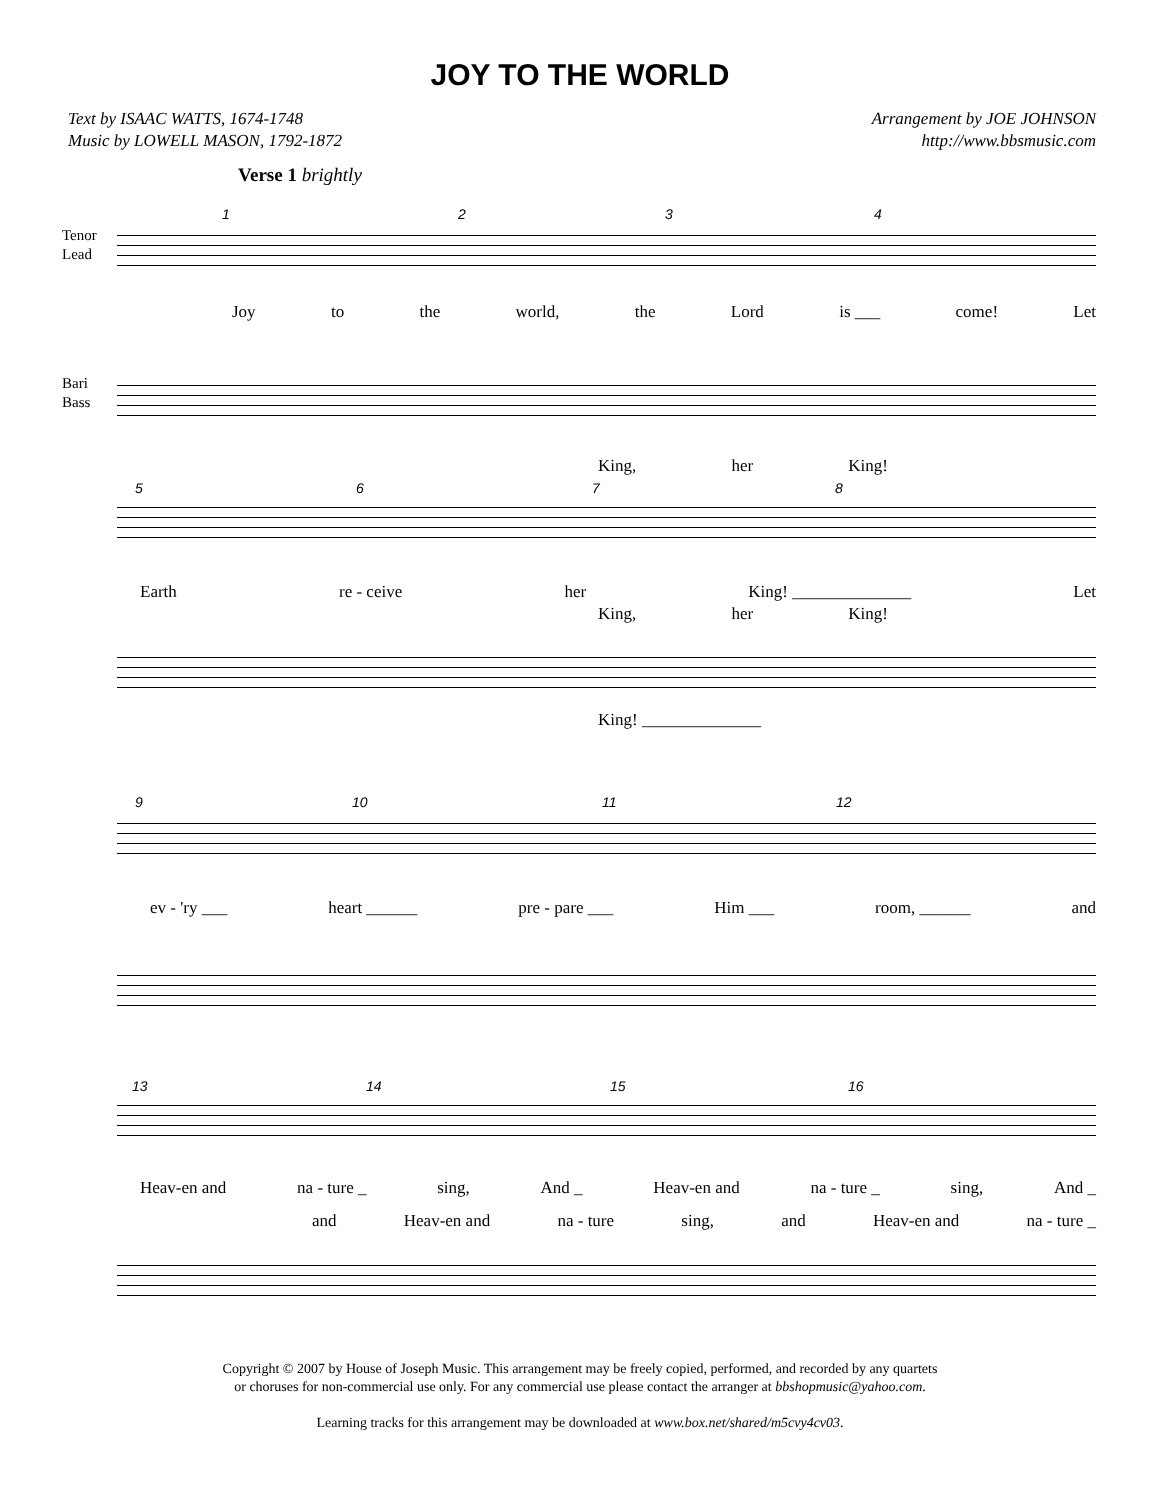JOY TO THE WORLD
Text by ISAAC WATTS, 1674-1748
Music by LOWELL MASON, 1792-1872
Arrangement by JOE JOHNSON
http://www.bbsmusic.com
Verse 1 brightly
Tenor
Lead
1 2 3 4
Joy to the world, the Lord is ___ come! Let
Bari
Bass
King, her King!
5 6 7 8
Earth re - ceive her King! ______________ Let
King, her King!
King! ______________
9 10 11 12
ev - 'ry ___ heart ______ pre - pare ___ Him ___ room, ______ and
13 14 15 16
Heav-en and na - ture _ sing, And _ Heav-en and na - ture _ sing, And _
and Heav-en and na - ture sing, and Heav-en and na - ture _
Copyright © 2007 by House of Joseph Music. This arrangement may be freely copied, performed, and recorded by any quartets
or choruses for non-commercial use only. For any commercial use please contact the arranger at bbshopmusic@yahoo.com.
Learning tracks for this arrangement may be downloaded at www.box.net/shared/m5cvy4cv03.